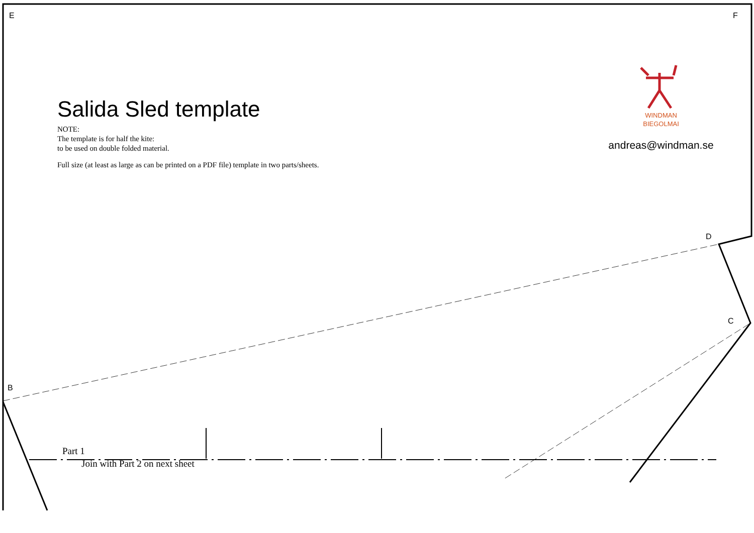E F
D
C
B
Salida Sled template
NOTE:
The template is for half the kite:
to be used on double folded material.
Full size (at least as large as can be printed on a PDF file) template in two parts/sheets.
WINDMAN
BIEGOLMAI
andreas@windman.se
Part 1
Join with Part 2 on next sheet